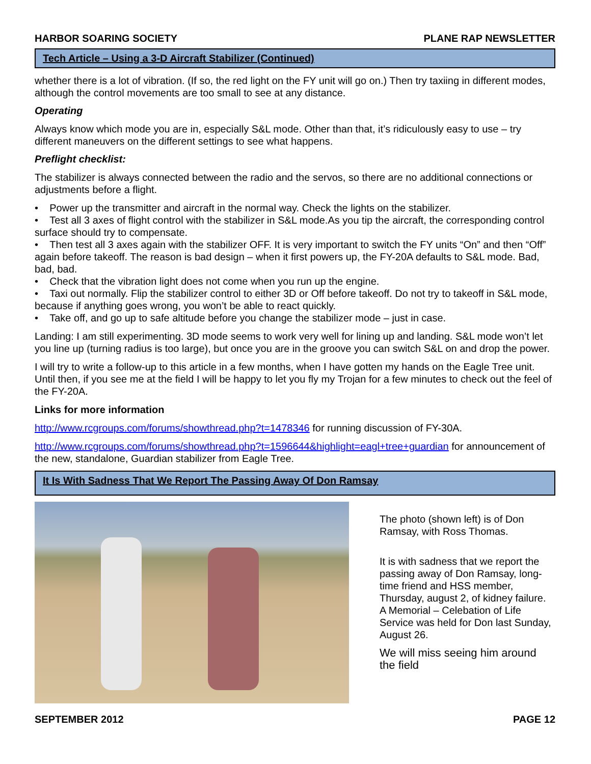HARBOR SOARING SOCIETY PLANE RAP NEWSLETTER
Tech Article – Using a 3-D Aircraft Stabilizer (Continued)
whether there is a lot of vibration. (If so, the red light on the FY unit will go on.) Then try taxiing in different modes, although the control movements are too small to see at any distance.
Operating
Always know which mode you are in, especially S&L mode. Other than that, it’s ridiculously easy to use – try different maneuvers on the different settings to see what happens.
Preflight checklist:
The stabilizer is always connected between the radio and the servos, so there are no additional connections or adjustments before a flight.
• Power up the transmitter and aircraft in the normal way. Check the lights on the stabilizer.
• Test all 3 axes of flight control with the stabilizer in S&L mode.As you tip the aircraft, the corresponding control surface should try to compensate.
• Then test all 3 axes again with the stabilizer OFF. It is very important to switch the FY units “On” and then “Off” again before takeoff. The reason is bad design – when it first powers up, the FY-20A defaults to S&L mode. Bad, bad, bad.
• Check that the vibration light does not come when you run up the engine.
• Taxi out normally. Flip the stabilizer control to either 3D or Off before takeoff. Do not try to takeoff in S&L mode, because if anything goes wrong, you won’t be able to react quickly.
• Take off, and go up to safe altitude before you change the stabilizer mode – just in case.
Landing: I am still experimenting. 3D mode seems to work very well for lining up and landing. S&L mode won’t let you line up (turning radius is too large), but once you are in the groove you can switch S&L on and drop the power.
I will try to write a follow-up to this article in a few months, when I have gotten my hands on the Eagle Tree unit. Until then, if you see me at the field I will be happy to let you fly my Trojan for a few minutes to check out the feel of the FY-20A.
Links for more information
http://www.rcgroups.com/forums/showthread.php?t=1478346 for running discussion of FY-30A.
http://www.rcgroups.com/forums/showthread.php?t=1596644&highlight=eagl+tree+guardian for announcement of the new, standalone, Guardian stabilizer from Eagle Tree.
It Is With Sadness That We Report The Passing Away Of Don Ramsay
The photo (shown left) is of Don Ramsay, with Ross Thomas.
It is with sadness that we report the passing away of Don Ramsay, long-time friend and HSS member, Thursday, august 2, of kidney failure. A Memorial – Celebation of Life Service was held for Don last Sunday, August 26.
We will miss seeing him around the field
SEPTEMBER 2012 PAGE 12